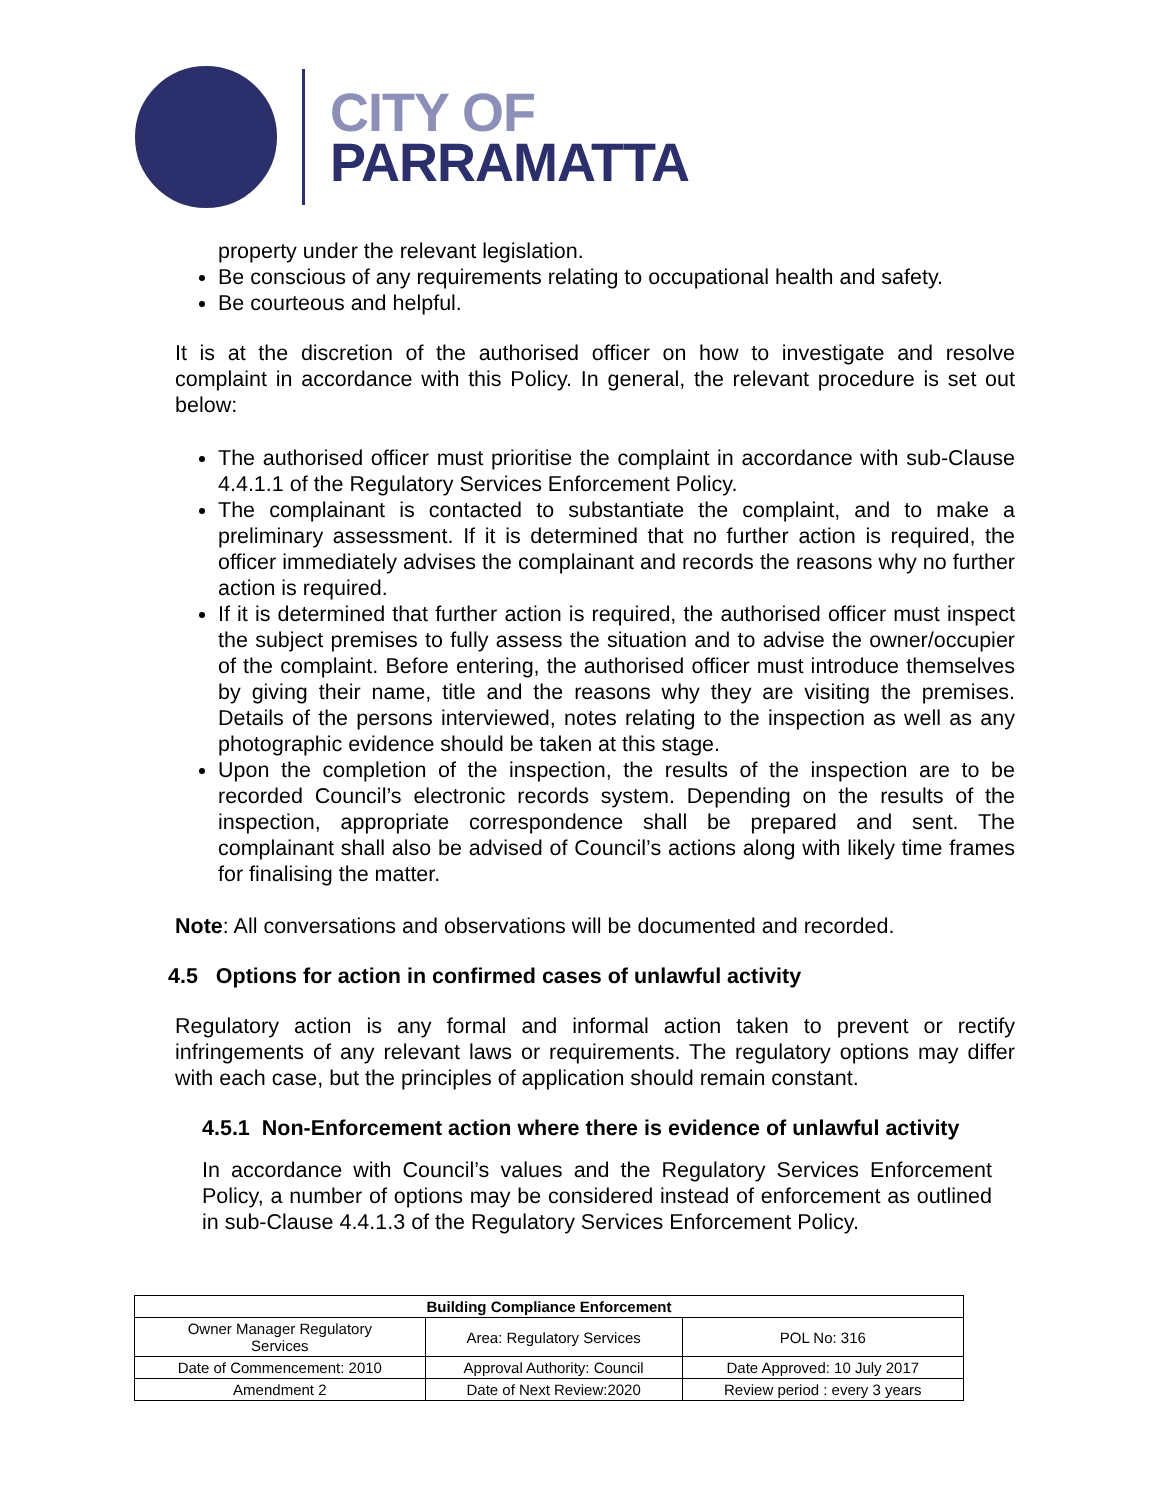CITY OF
PARRAMATTA
property under the relevant legislation.
Be conscious of any requirements relating to occupational health and safety.
Be courteous and helpful.
It is at the discretion of the authorised officer on how to investigate and resolve complaint in accordance with this Policy. In general, the relevant procedure is set out below:
The authorised officer must prioritise the complaint in accordance with sub-Clause 4.4.1.1 of the Regulatory Services Enforcement Policy.
The complainant is contacted to substantiate the complaint, and to make a preliminary assessment. If it is determined that no further action is required, the officer immediately advises the complainant and records the reasons why no further action is required.
If it is determined that further action is required, the authorised officer must inspect the subject premises to fully assess the situation and to advise the owner/occupier of the complaint. Before entering, the authorised officer must introduce themselves by giving their name, title and the reasons why they are visiting the premises. Details of the persons interviewed, notes relating to the inspection as well as any photographic evidence should be taken at this stage.
Upon the completion of the inspection, the results of the inspection are to be recorded Council’s electronic records system. Depending on the results of the inspection, appropriate correspondence shall be prepared and sent. The complainant shall also be advised of Council’s actions along with likely time frames for finalising the matter.
Note: All conversations and observations will be documented and recorded.
4.5 Options for action in confirmed cases of unlawful activity
Regulatory action is any formal and informal action taken to prevent or rectify infringements of any relevant laws or requirements. The regulatory options may differ with each case, but the principles of application should remain constant.
4.5.1 Non-Enforcement action where there is evidence of unlawful activity
In accordance with Council’s values and the Regulatory Services Enforcement Policy, a number of options may be considered instead of enforcement as outlined in sub-Clause 4.4.1.3 of the Regulatory Services Enforcement Policy.
| Building Compliance Enforcement | | |
| --- | --- | --- |
| Owner Manager Regulatory Services | Area: Regulatory Services | POL No: 316 |
| Date of Commencement: 2010 | Approval Authority: Council | Date Approved: 10 July 2017 |
| Amendment 2 | Date of Next Review:2020 | Review period : every 3 years |